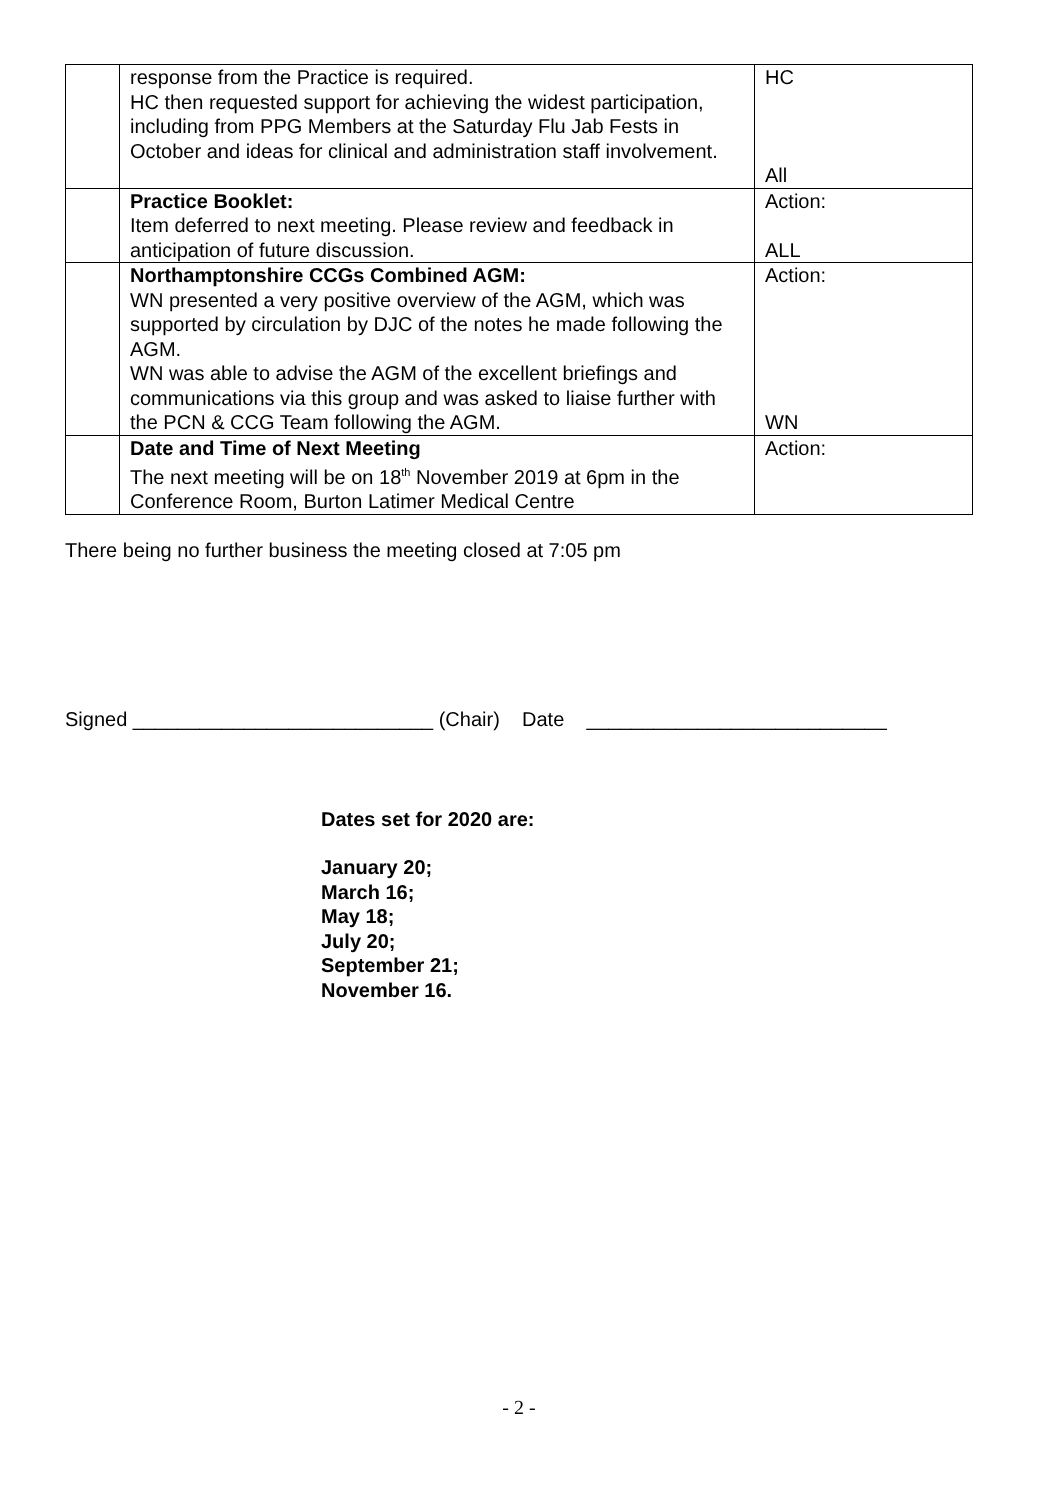| | response from the Practice is required. HC then requested support for achieving the widest participation, including from PPG Members at the Saturday Flu Jab Fests in October and ideas for clinical and administration staff involvement. | HC All |
| | Practice Booklet: Item deferred to next meeting. Please review and feedback in anticipation of future discussion. | Action: ALL |
| | Northamptonshire CCGs Combined AGM: WN presented a very positive overview of the AGM, which was supported by circulation by DJC of the notes he made following the AGM. WN was able to advise the AGM of the excellent briefings and communications via this group and was asked to liaise further with the PCN & CCG Team following the AGM. | Action: WN |
| | Date and Time of Next Meeting The next meeting will be on 18<sup>th</sup> November 2019 at 6pm in the Conference Room, Burton Latimer Medical Centre | Action: |
There being no further business the meeting closed at 7:05 pm
Signed ___________________________ (Chair) Date ___________________________
Dates set for 2020 are:
January 20;
March 16;
May 18;
July 20;
September 21;
November 16.
- 2 -